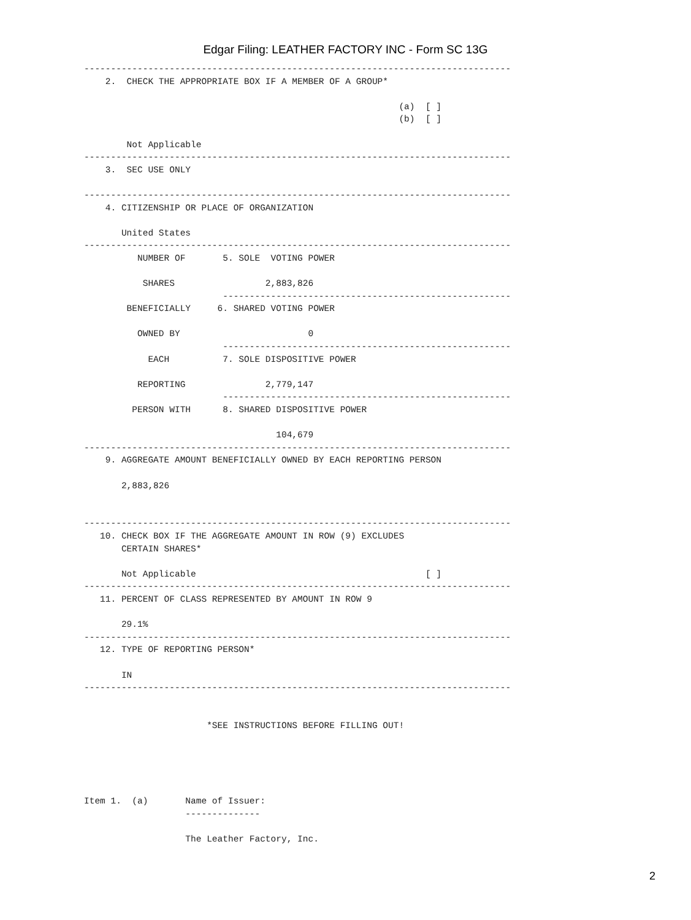Edgar Filing: LEATHER FACTORY INC - Form SC 13G
--------------------------------------------------------------------------------
    2.  CHECK THE APPROPRIATE BOX IF A MEMBER OF A GROUP*

                                                           (a)  [ ]
                                                           (b)  [ ]

        Not Applicable
--------------------------------------------------------------------------------
    3.  SEC USE ONLY

--------------------------------------------------------------------------------
    4. CITIZENSHIP OR PLACE OF ORGANIZATION

       United States
--------------------------------------------------------------------------------
          NUMBER OF       5. SOLE  VOTING POWER

           SHARES                 2,883,826
                          ------------------------------------------------------
        BENEFICIALLY     6. SHARED VOTING POWER

          OWNED BY                        0
                          ------------------------------------------------------
            EACH          7. SOLE DISPOSITIVE POWER

          REPORTING               2,779,147
                          ------------------------------------------------------
         PERSON WITH      8. SHARED DISPOSITIVE POWER

                                    104,679
--------------------------------------------------------------------------------
    9. AGGREGATE AMOUNT BENEFICIALLY OWNED BY EACH REPORTING PERSON

       2,883,826


--------------------------------------------------------------------------------
   10. CHECK BOX IF THE AGGREGATE AMOUNT IN ROW (9) EXCLUDES
       CERTAIN SHARES*

       Not Applicable                                           [ ]
--------------------------------------------------------------------------------
   11. PERCENT OF CLASS REPRESENTED BY AMOUNT IN ROW 9

       29.1%
--------------------------------------------------------------------------------
   12. TYPE OF REPORTING PERSON*

       IN
--------------------------------------------------------------------------------


                       *SEE INSTRUCTIONS BEFORE FILLING OUT!





Item 1.  (a)       Name of Issuer:
                   --------------

                   The Leather Factory, Inc.
2